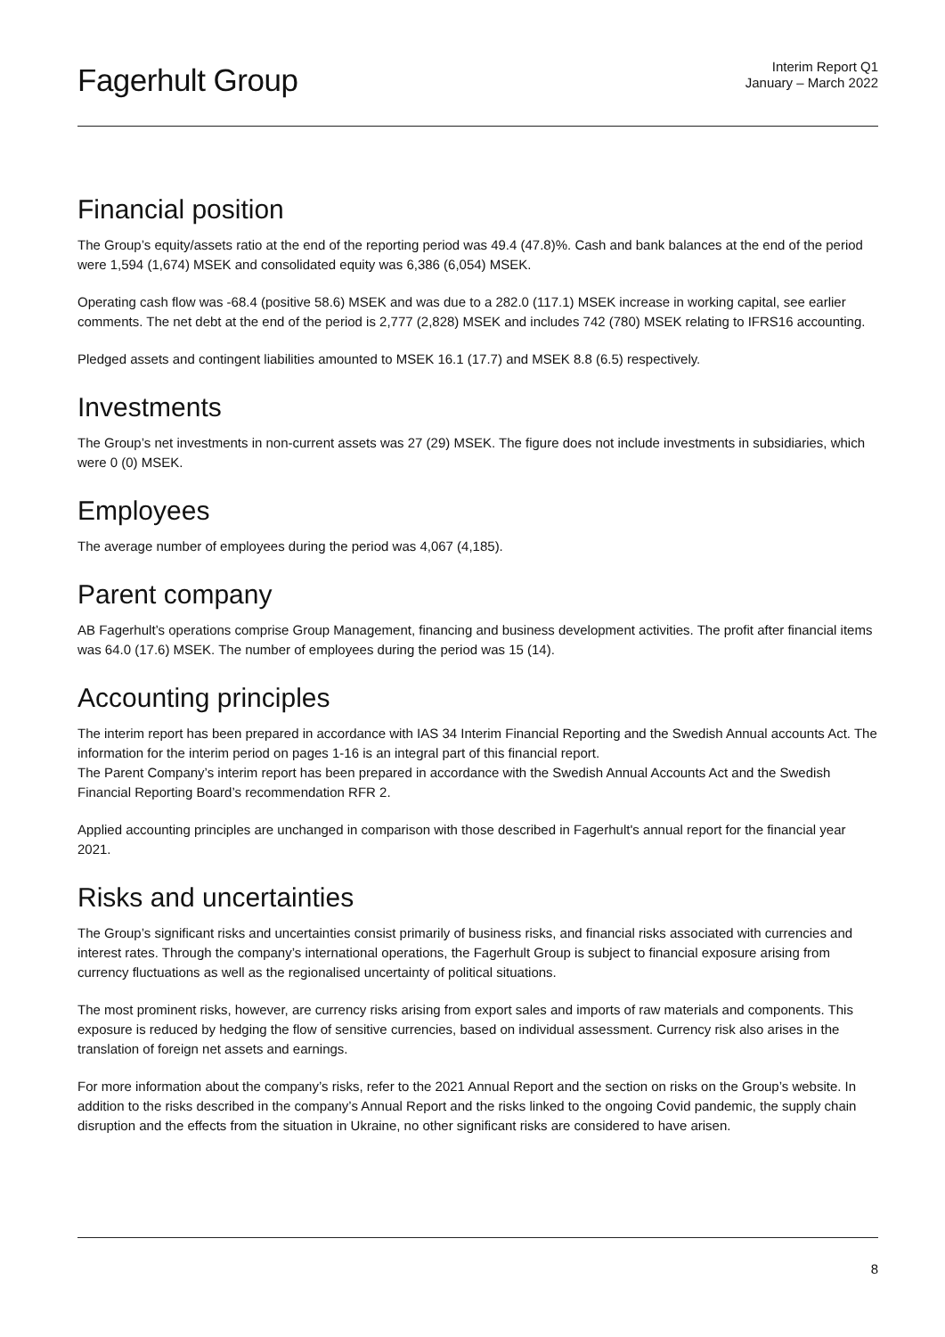Fagerhult Group
Interim Report Q1
January – March 2022
Financial position
The Group’s equity/assets ratio at the end of the reporting period was 49.4 (47.8)%. Cash and bank balances at the end of the period were 1,594 (1,674) MSEK and consolidated equity was 6,386 (6,054) MSEK.
Operating cash flow was -68.4 (positive 58.6) MSEK and was due to a 282.0 (117.1) MSEK increase in working capital, see earlier comments. The net debt at the end of the period is 2,777 (2,828) MSEK and includes 742 (780) MSEK relating to IFRS16 accounting.
Pledged assets and contingent liabilities amounted to MSEK 16.1 (17.7) and MSEK 8.8 (6.5) respectively.
Investments
The Group’s net investments in non-current assets was 27 (29) MSEK. The figure does not include investments in subsidiaries, which were 0 (0) MSEK.
Employees
The average number of employees during the period was 4,067 (4,185).
Parent company
AB Fagerhult’s operations comprise Group Management, financing and business development activities. The profit after financial items was 64.0 (17.6) MSEK. The number of employees during the period was 15 (14).
Accounting principles
The interim report has been prepared in accordance with IAS 34 Interim Financial Reporting and the Swedish Annual accounts Act. The information for the interim period on pages 1-16 is an integral part of this financial report.
The Parent Company’s interim report has been prepared in accordance with the Swedish Annual Accounts Act and the Swedish Financial Reporting Board’s recommendation RFR 2.
Applied accounting principles are unchanged in comparison with those described in Fagerhult's annual report for the financial year 2021.
Risks and uncertainties
The Group’s significant risks and uncertainties consist primarily of business risks, and financial risks associated with currencies and interest rates. Through the company’s international operations, the Fagerhult Group is subject to financial exposure arising from currency fluctuations as well as the regionalised uncertainty of political situations.
The most prominent risks, however, are currency risks arising from export sales and imports of raw materials and components. This exposure is reduced by hedging the flow of sensitive currencies, based on individual assessment. Currency risk also arises in the translation of foreign net assets and earnings.
For more information about the company’s risks, refer to the 2021 Annual Report and the section on risks on the Group’s website. In addition to the risks described in the company’s Annual Report and the risks linked to the ongoing Covid pandemic, the supply chain disruption and the effects from the situation in Ukraine, no other significant risks are considered to have arisen.
8